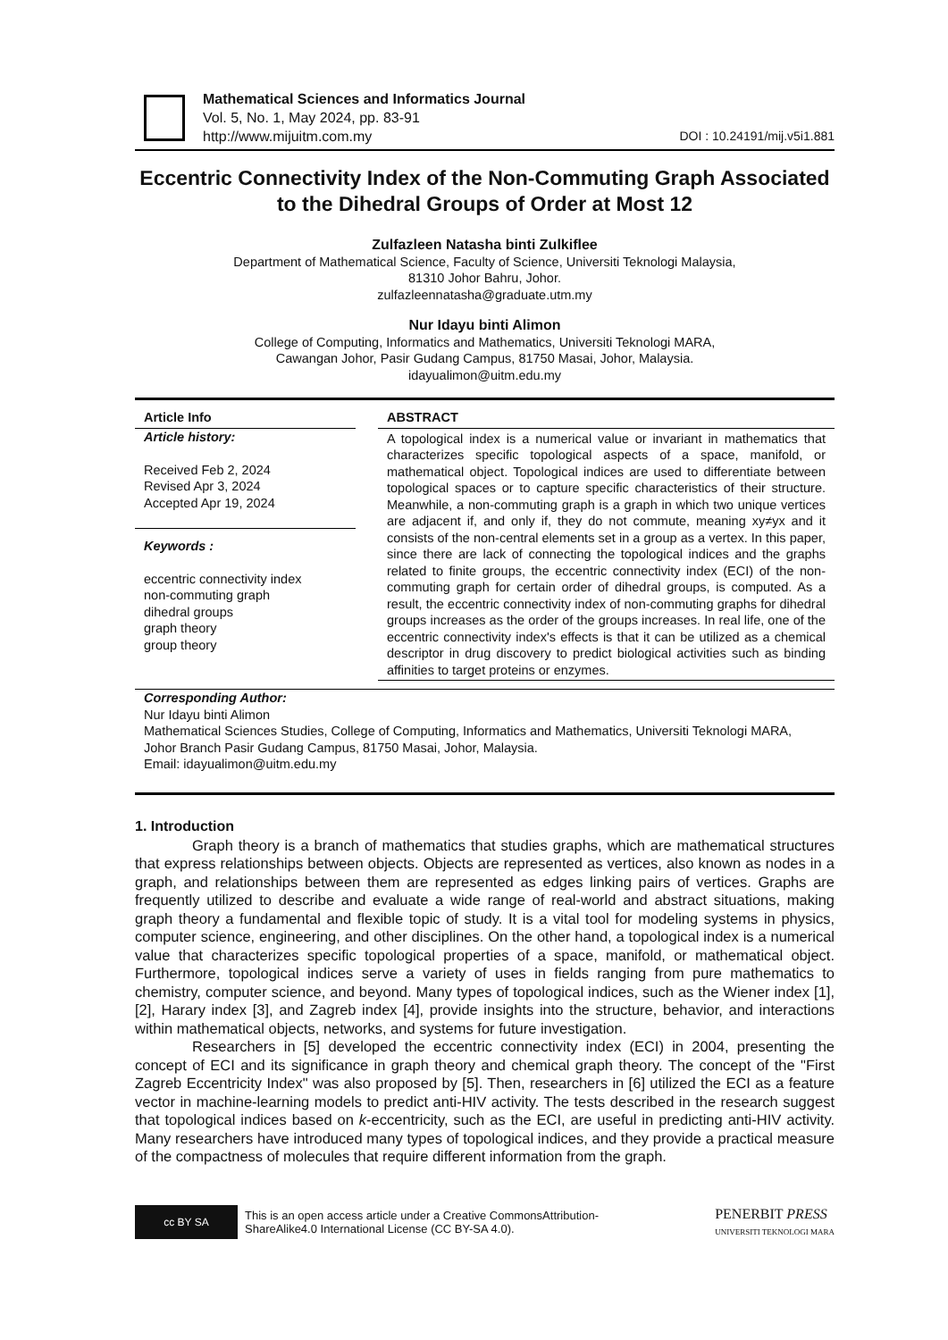Mathematical Sciences and Informatics Journal
Vol. 5, No. 1, May 2024, pp. 83-91
http://www.mijuitm.com.my DOI : 10.24191/mij.v5i1.881
Eccentric Connectivity Index of the Non-Commuting Graph Associated to the Dihedral Groups of Order at Most 12
Zulfazleen Natasha binti Zulkiflee
Department of Mathematical Science, Faculty of Science, Universiti Teknologi Malaysia,
81310 Johor Bahru, Johor.
zulfazleennatasha@graduate.utm.my
Nur Idayu binti Alimon
College of Computing, Informatics and Mathematics, Universiti Teknologi MARA,
Cawangan Johor, Pasir Gudang Campus, 81750 Masai, Johor, Malaysia.
idayualimon@uitm.edu.my
Article Info
Article history:
Received Feb 2, 2024
Revised Apr 3, 2024
Accepted Apr 19, 2024
Keywords :
eccentric connectivity index
non-commuting graph
dihedral groups
graph theory
group theory
ABSTRACT
A topological index is a numerical value or invariant in mathematics that characterizes specific topological aspects of a space, manifold, or mathematical object. Topological indices are used to differentiate between topological spaces or to capture specific characteristics of their structure. Meanwhile, a non-commuting graph is a graph in which two unique vertices are adjacent if, and only if, they do not commute, meaning xy≠yx and it consists of the non-central elements set in a group as a vertex. In this paper, since there are lack of connecting the topological indices and the graphs related to finite groups, the eccentric connectivity index (ECI) of the non-commuting graph for certain order of dihedral groups, is computed. As a result, the eccentric connectivity index of non-commuting graphs for dihedral groups increases as the order of the groups increases. In real life, one of the eccentric connectivity index's effects is that it can be utilized as a chemical descriptor in drug discovery to predict biological activities such as binding affinities to target proteins or enzymes.
Corresponding Author:
Nur Idayu binti Alimon
Mathematical Sciences Studies, College of Computing, Informatics and Mathematics, Universiti Teknologi MARA, Johor Branch Pasir Gudang Campus, 81750 Masai, Johor, Malaysia.
Email: idayualimon@uitm.edu.my
1. Introduction
Graph theory is a branch of mathematics that studies graphs, which are mathematical structures that express relationships between objects. Objects are represented as vertices, also known as nodes in a graph, and relationships between them are represented as edges linking pairs of vertices. Graphs are frequently utilized to describe and evaluate a wide range of real-world and abstract situations, making graph theory a fundamental and flexible topic of study. It is a vital tool for modeling systems in physics, computer science, engineering, and other disciplines. On the other hand, a topological index is a numerical value that characterizes specific topological properties of a space, manifold, or mathematical object. Furthermore, topological indices serve a variety of uses in fields ranging from pure mathematics to chemistry, computer science, and beyond. Many types of topological indices, such as the Wiener index [1], [2], Harary index [3], and Zagreb index [4], provide insights into the structure, behavior, and interactions within mathematical objects, networks, and systems for future investigation.
Researchers in [5] developed the eccentric connectivity index (ECI) in 2004, presenting the concept of ECI and its significance in graph theory and chemical graph theory. The concept of the "First Zagreb Eccentricity Index" was also proposed by [5]. Then, researchers in [6] utilized the ECI as a feature vector in machine-learning models to predict anti-HIV activity. The tests described in the research suggest that topological indices based on k-eccentricity, such as the ECI, are useful in predicting anti-HIV activity. Many researchers have introduced many types of topological indices, and they provide a practical measure of the compactness of molecules that require different information from the graph.
cc BY SA
This is an open access article under a Creative CommonsAttribution-
ShareAlike4.0 International License (CC BY-SA 4.0).
PENERBIT PRESS
UNIVERSITI TEKNOLOGI MARA